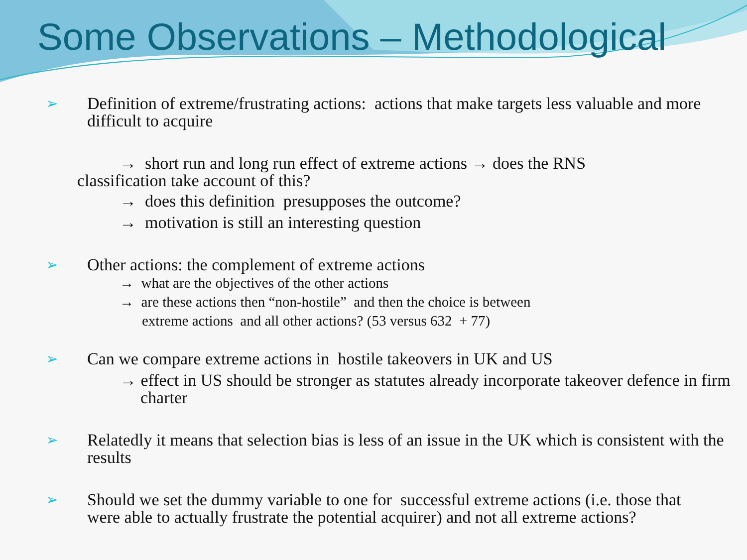Some Observations – Methodological
➢ Definition of extreme/frustrating actions: actions that make targets less valuable and more difficult to acquire
→ short run and long run effect of extreme actions → does the RNS
classification take account of this?
→ does this definition presupposes the outcome?
→ motivation is still an interesting question
➢ Other actions: the complement of extreme actions
→ what are the objectives of the other actions
→ are these actions then “non-hostile” and then the choice is between
extreme actions and all other actions? (53 versus 632 + 77)
➢ Can we compare extreme actions in hostile takeovers in UK and US
→ effect in US should be stronger as statutes already incorporate takeover defence in firm charter
➢ Relatedly it means that selection bias is less of an issue in the UK which is consistent with the results
➢ Should we set the dummy variable to one for successful extreme actions (i.e. those that were able to actually frustrate the potential acquirer) and not all extreme actions?